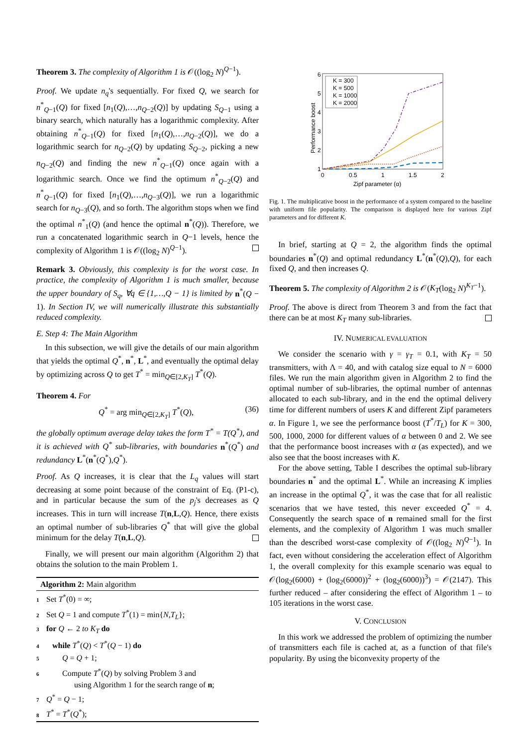Theorem 3. The complexity of Algorithm 1 is 𝒪((log<sub>2</sub> N)<sup>Q−1</sup>).
Proof. We update n<sub>q</sub>'s sequentially. For fixed Q, we search for n<sup>*</sup><sub>Q−1</sub>(Q) for fixed [n<sub>1</sub>(Q),…,n<sub>Q−2</sub>(Q)] by updating S<sub>Q−1</sub> using a binary search, which naturally has a logarithmic complexity. After obtaining n<sup>*</sup><sub>Q−1</sub>(Q) for fixed [n<sub>1</sub>(Q),…,n<sub>Q−2</sub>(Q)], we do a logarithmic search for n<sub>Q−2</sub>(Q) by updating S<sub>Q−2</sub>, picking a new n<sub>Q−2</sub>(Q) and finding the new n<sup>*</sup><sub>Q−1</sub>(Q) once again with a logarithmic search. Once we find the optimum n<sup>*</sup><sub>Q−2</sub>(Q) and n<sup>*</sup><sub>Q−1</sub>(Q) for fixed [n<sub>1</sub>(Q),…,n<sub>Q−3</sub>(Q)], we run a logarithmic search for n<sub>Q−3</sub>(Q), and so forth. The algorithm stops when we find the optimal n<sup>*</sup><sub>1</sub>(Q) (and hence the optimal n<sup>*</sup>(Q)). Therefore, we run a concatenated logarithmic search in Q−1 levels, hence the complexity of Algorithm 1 is 𝒪((log<sub>2</sub> N)<sup>Q−1</sup>).
Remark 3. Obviously, this complexity is for the worst case. In practice, the complexity of Algorithm 1 is much smaller, because the upper boundary of S<sub>q</sub>, ∀q ∈ {1,…,Q − 1} is limited by n<sup>*</sup>(Q − 1). In Section IV, we will numerically illustrate this substantially reduced complexity.
E. Step 4: The Main Algorithm
In this subsection, we will give the details of our main algorithm that yields the optimal Q<sup>*</sup>, n<sup>*</sup>, L<sup>*</sup>, and eventually the optimal delay by optimizing across Q to get T<sup>*</sup> = min<sub>Q∈[2,K<sub>T</sub>]</sub> T<sup>*</sup>(Q).
Theorem 4. For
Q<sup>*</sup> = arg min<sub>Q∈[2,K<sub>T</sub>]</sub> T<sup>*</sup>(Q), (36)
the globally optimum average delay takes the form T<sup>*</sup> = T(Q<sup>*</sup>), and it is achieved with Q<sup>*</sup> sub-libraries, with boundaries n<sup>*</sup>(Q<sup>*</sup>) and redundancy L<sup>*</sup>(n<sup>*</sup>(Q<sup>*</sup>),Q<sup>*</sup>).
Proof. As Q increases, it is clear that the L<sub>q</sub> values will start decreasing at some point because of the constraint of Eq. (P1-c), and in particular because the sum of the p<sub>j</sub>'s decreases as Q increases. This in turn will increase T(n,L,Q). Hence, there exists an optimal number of sub-libraries Q<sup>*</sup> that will give the global minimum for the delay T(n,L,Q).
Finally, we will present our main algorithm (Algorithm 2) that obtains the solution to the main Problem 1.
Algorithm 2: Main algorithm
1 Set T<sup>*</sup>(0) = ∞;
2 Set Q = 1 and compute T<sup>*</sup>(1) = min{N,T<sub>L</sub>};
3 for Q ← 2 to K<sub>T</sub> do
4 while T<sup>*</sup>(Q) < T<sup>*</sup>(Q − 1) do
5 Q = Q + 1;
6 Compute T<sup>*</sup>(Q) by solving Problem 3 and
using Algorithm 1 for the search range of n;
7 Q<sup>*</sup> = Q − 1;
8 T<sup>*</sup> = T<sup>*</sup>(Q<sup>*</sup>);
Performance boost
6
5
4
3
2
1
0
0.5
1
1.5
2
Zipf parameter (α)
K = 300
K = 500
K = 1000
K = 2000
Fig. 1. The multiplicative boost in the performance of a system compared to the baseline with uniform file popularity. The comparison is displayed here for various Zipf parameters and for different K.
In brief, starting at Q = 2, the algorithm finds the optimal boundaries n<sup>*</sup>(Q) and optimal redundancy L<sup>*</sup>(n<sup>*</sup>(Q),Q), for each fixed Q, and then increases Q.
Theorem 5. The complexity of Algorithm 2 is 𝒪(K<sub>T</sub>(log<sub>2</sub> N)<sup>K<sub>T</sub>−1</sup>).
Proof. The above is direct from Theorem 3 and from the fact that there can be at most K<sub>T</sub> many sub-libraries.
IV. NUMERICAL EVALUATION
We consider the scenario with γ = γ<sub>T</sub> = 0.1, with K<sub>T</sub> = 50 transmitters, with Λ = 40, and with catalog size equal to N = 6000 files. We run the main algorithm given in Algorithm 2 to find the optimal number of sub-libraries, the optimal number of antennas allocated to each sub-library, and in the end the optimal delivery time for different numbers of users K and different Zipf parameters α. In Figure 1, we see the performance boost (T<sup>*</sup>/T<sub>L</sub>) for K = 300, 500, 1000, 2000 for different values of α between 0 and 2. We see that the performance boost increases with α (as expected), and we also see that the boost increases with K.
For the above setting, Table I describes the optimal sub-library boundaries n<sup>*</sup> and the optimal L<sup>*</sup>. While an increasing K implies an increase in the optimal Q<sup>*</sup>, it was the case that for all realistic scenarios that we have tested, this never exceeded Q<sup>*</sup> = 4. Consequently the search space of n remained small for the first elements, and the complexity of Algorithm 1 was much smaller than the described worst-case complexity of 𝒪((log<sub>2</sub> N)<sup>Q−1</sup>). In fact, even without considering the acceleration effect of Algorithm 1, the overall complexity for this example scenario was equal to 𝒪(log<sub>2</sub>(6000) + (log<sub>2</sub>(6000))<sup>2</sup> + (log<sub>2</sub>(6000))<sup>3</sup>) = 𝒪(2147). This further reduced – after considering the effect of Algorithm 1 – to 105 iterations in the worst case.
V. CONCLUSION
In this work we addressed the problem of optimizing the number of transmitters each file is cached at, as a function of that file's popularity. By using the biconvexity property of the